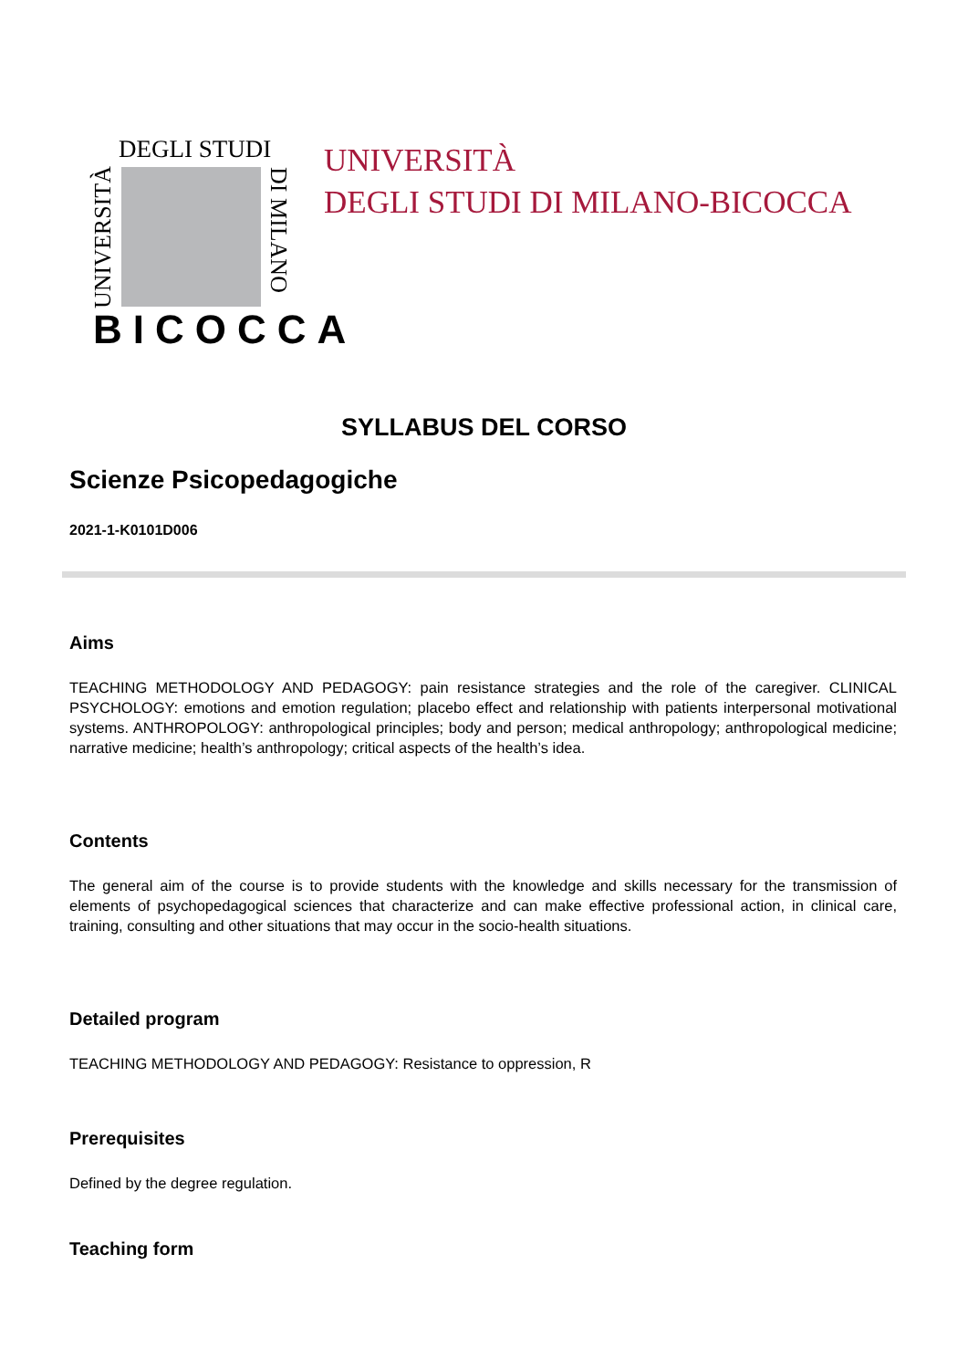DEGLI STUDI
UNIVERSITÀ
DI MILANO
BICOCCA
UNIVERSITÀ
DEGLI STUDI DI MILANO-BICOCCA
SYLLABUS DEL CORSO
Scienze Psicopedagogiche
2021-1-K0101D006
Aims
TEACHING METHODOLOGY AND PEDAGOGY: pain resistance strategies and the role of the caregiver. CLINICAL PSYCHOLOGY: emotions and emotion regulation; placebo effect and relationship with patients interpersonal motivational systems. ANTHROPOLOGY: anthropological principles; body and person; medical anthropology; anthropological medicine; narrative medicine; health’s anthropology; critical aspects of the health’s idea.
Contents
The general aim of the course is to provide students with the knowledge and skills necessary for the transmission of elements of psychopedagogical sciences that characterize and can make effective professional action, in clinical care, training, consulting and other situations that may occur in the socio-health situations.
Detailed program
TEACHING METHODOLOGY AND PEDAGOGY: Resistance to oppression, R
Prerequisites
Defined by the degree regulation.
Teaching form